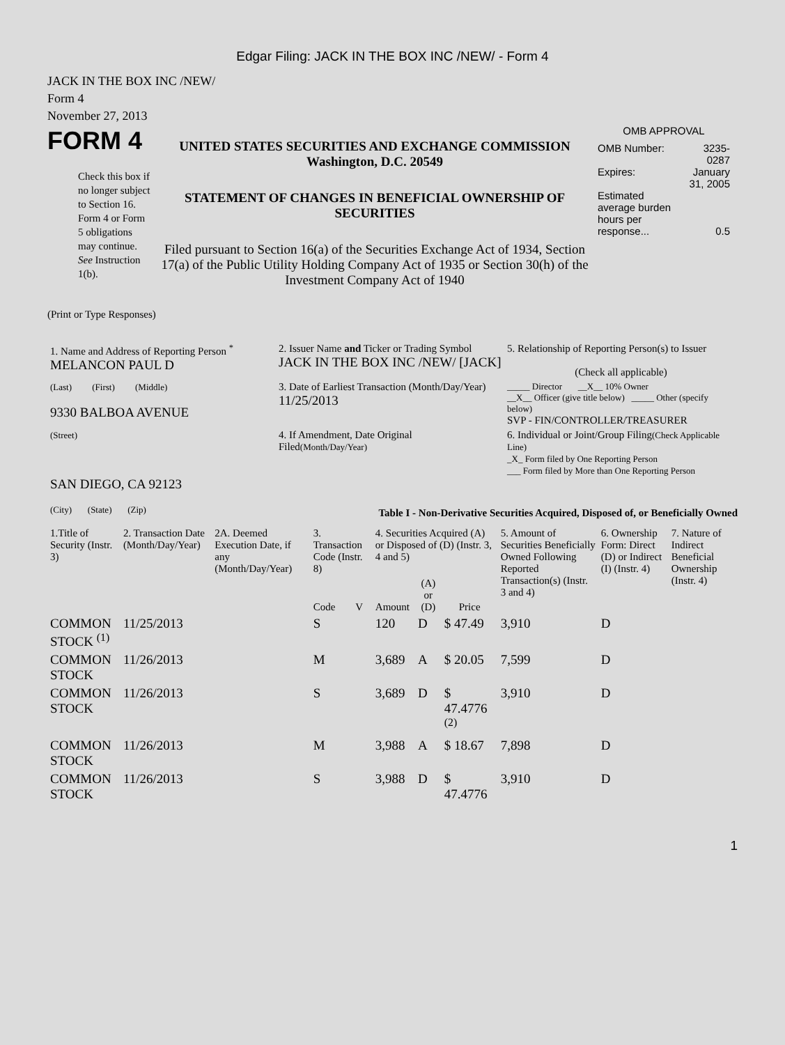Edgar Filing: JACK IN THE BOX INC /NEW/ - Form 4
JACK IN THE BOX INC /NEW/
Form 4
November 27, 2013
FORM 4
Check this box if no longer subject to Section 16. Form 4 or Form 5 obligations may continue. See Instruction 1(b).
UNITED STATES SECURITIES AND EXCHANGE COMMISSION
Washington, D.C. 20549
STATEMENT OF CHANGES IN BENEFICIAL OWNERSHIP OF SECURITIES
Filed pursuant to Section 16(a) of the Securities Exchange Act of 1934, Section 17(a) of the Public Utility Holding Company Act of 1935 or Section 30(h) of the Investment Company Act of 1940
OMB APPROVAL
| OMB Number: | 3235-0287 |
| Expires: | January 31, 2005 |
| Estimated average burden hours per response... | 0.5 |
(Print or Type Responses)
| 1. Name and Address of Reporting Person <sup>*</sup> MELANCON PAUL D | 2. Issuer Name and Ticker or Trading Symbol JACK IN THE BOX INC /NEW/ [JACK] | 5. Relationship of Reporting Person(s) to Issuer (Check all applicable) |
| (Last) (First) (Middle) 9330 BALBOA AVENUE | 3. Date of Earliest Transaction (Month/Day/Year) 11/25/2013 | _____ Director __X__ 10% Owner __X__ Officer (give title below) _____ Other (specify below) SVP - FIN/CONTROLLER/TREASURER |
| (Street) SAN DIEGO, CA 92123 (City) (State) (Zip) | 4. If Amendment, Date Original Filed (Month/Day/Year) | 6. Individual or Joint/Group Filing (Check Applicable Line) _X_ Form filed by One Reporting Person ___ Form filed by More than One Reporting Person |
Table I - Non-Derivative Securities Acquired, Disposed of, or Beneficially Owned
| 1.Title of Security (Instr. 3) | 2. Transaction Date (Month/Day/Year) | 2A. Deemed Execution Date, if any (Month/Day/Year) | 3. Transaction Code (Instr. 8) | | 4. Securities Acquired (A) or Disposed of (D) (Instr. 3, 4 and 5) | | | 5. Amount of Securities Beneficially Owned Following Reported Transaction(s) (Instr. 3 and 4) | 6. Ownership Form: Direct (D) or Indirect (I) (Instr. 4) | 7. Nature of Indirect Beneficial Ownership (Instr. 4) |
| --- | --- | --- | --- | --- | --- | --- | --- | --- | --- | --- |
| | | | Code | V | Amount | (A) or (D) | Price | | | |
| COMMON STOCK <sup>(1)</sup> | 11/25/2013 | | S | | 120 | D | $ 47.49 | 3,910 | D | |
| COMMON STOCK | 11/26/2013 | | M | | 3,689 | A | $ 20.05 | 7,599 | D | |
| COMMON STOCK | 11/26/2013 | | S | | 3,689 | D | $ 47.4776 <sup>(2)</sup> | 3,910 | D | |
| COMMON STOCK | 11/26/2013 | | M | | 3,988 | A | $ 18.67 | 7,898 | D | |
| COMMON STOCK | 11/26/2013 | | S | | 3,988 | D | $ 47.4776 | 3,910 | D | |
1